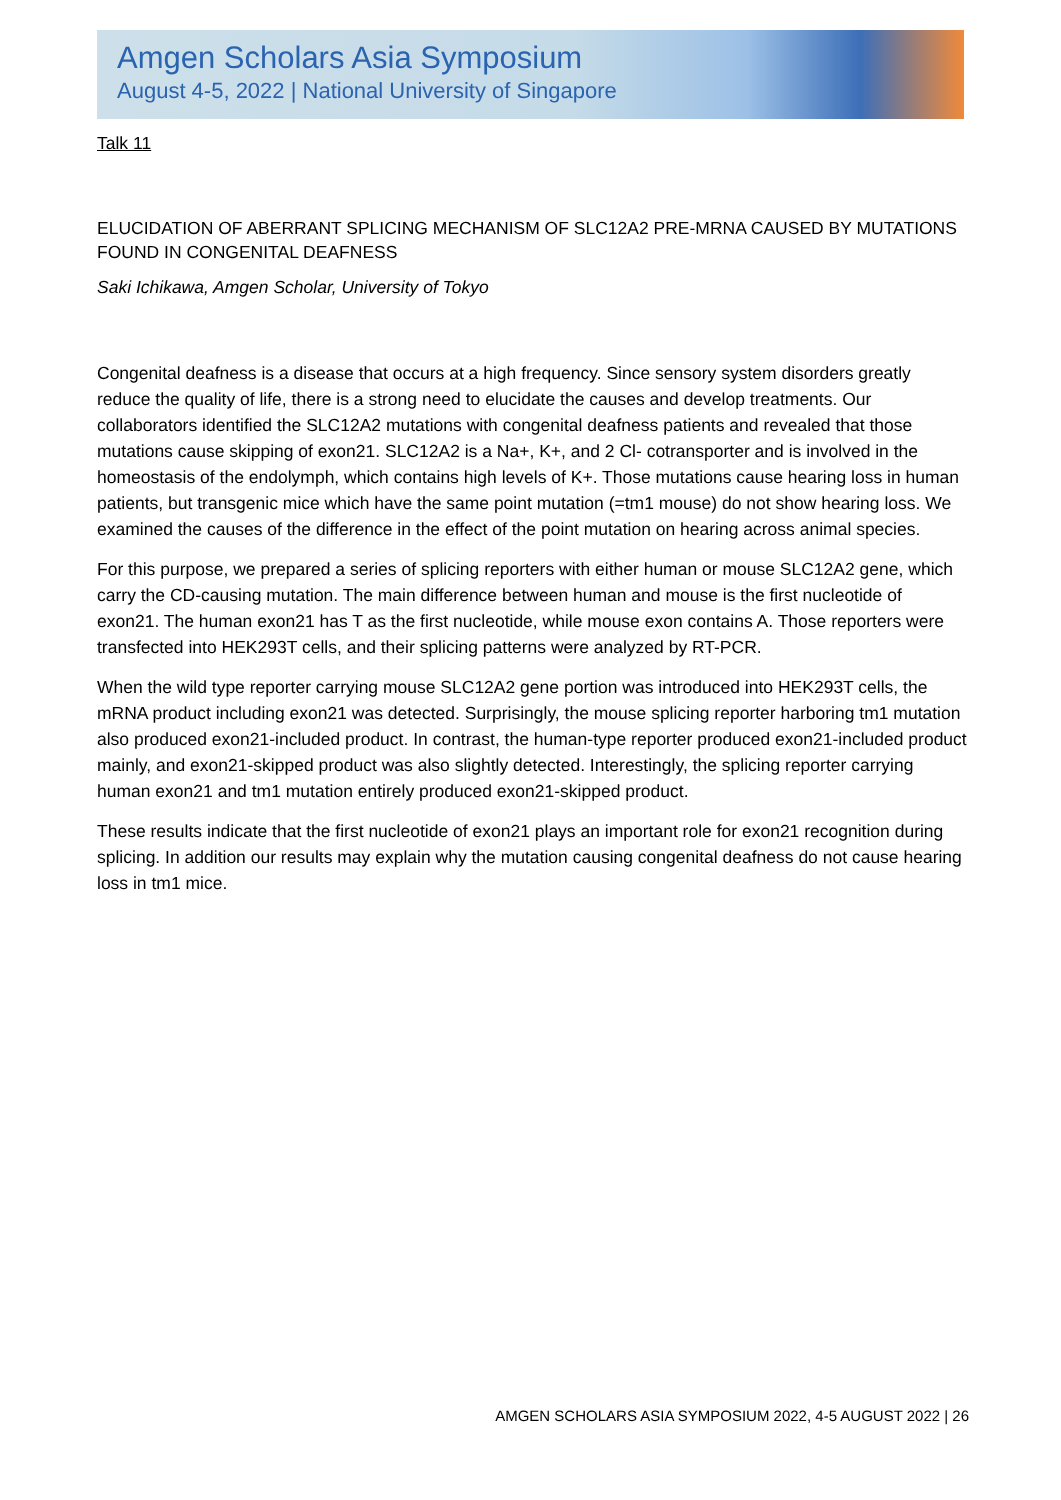Amgen Scholars Asia Symposium
August 4-5, 2022 | National University of Singapore
Talk 11
ELUCIDATION OF ABERRANT SPLICING MECHANISM OF SLC12A2 PRE-MRNA CAUSED BY MUTATIONS FOUND IN CONGENITAL DEAFNESS
Saki Ichikawa, Amgen Scholar, University of Tokyo
Congenital deafness is a disease that occurs at a high frequency. Since sensory system disorders greatly reduce the quality of life, there is a strong need to elucidate the causes and develop treatments. Our collaborators identified the SLC12A2 mutations with congenital deafness patients and revealed that those mutations cause skipping of exon21. SLC12A2 is a Na+, K+, and 2 Cl- cotransporter and is involved in the homeostasis of the endolymph, which contains high levels of K+. Those mutations cause hearing loss in human patients, but transgenic mice which have the same point mutation (=tm1 mouse) do not show hearing loss. We examined the causes of the difference in the effect of the point mutation on hearing across animal species.
For this purpose, we prepared a series of splicing reporters with either human or mouse SLC12A2 gene, which carry the CD-causing mutation. The main difference between human and mouse is the first nucleotide of exon21. The human exon21 has T as the first nucleotide, while mouse exon contains A. Those reporters were transfected into HEK293T cells, and their splicing patterns were analyzed by RT-PCR.
When the wild type reporter carrying mouse SLC12A2 gene portion was introduced into HEK293T cells, the mRNA product including exon21 was detected. Surprisingly, the mouse splicing reporter harboring tm1 mutation also produced exon21-included product. In contrast, the human-type reporter produced exon21-included product mainly, and exon21-skipped product was also slightly detected. Interestingly, the splicing reporter carrying human exon21 and tm1 mutation entirely produced exon21-skipped product.
These results indicate that the first nucleotide of exon21 plays an important role for exon21 recognition during splicing. In addition our results may explain why the mutation causing congenital deafness do not cause hearing loss in tm1 mice.
AMGEN SCHOLARS ASIA SYMPOSIUM 2022, 4-5 AUGUST 2022 | 26